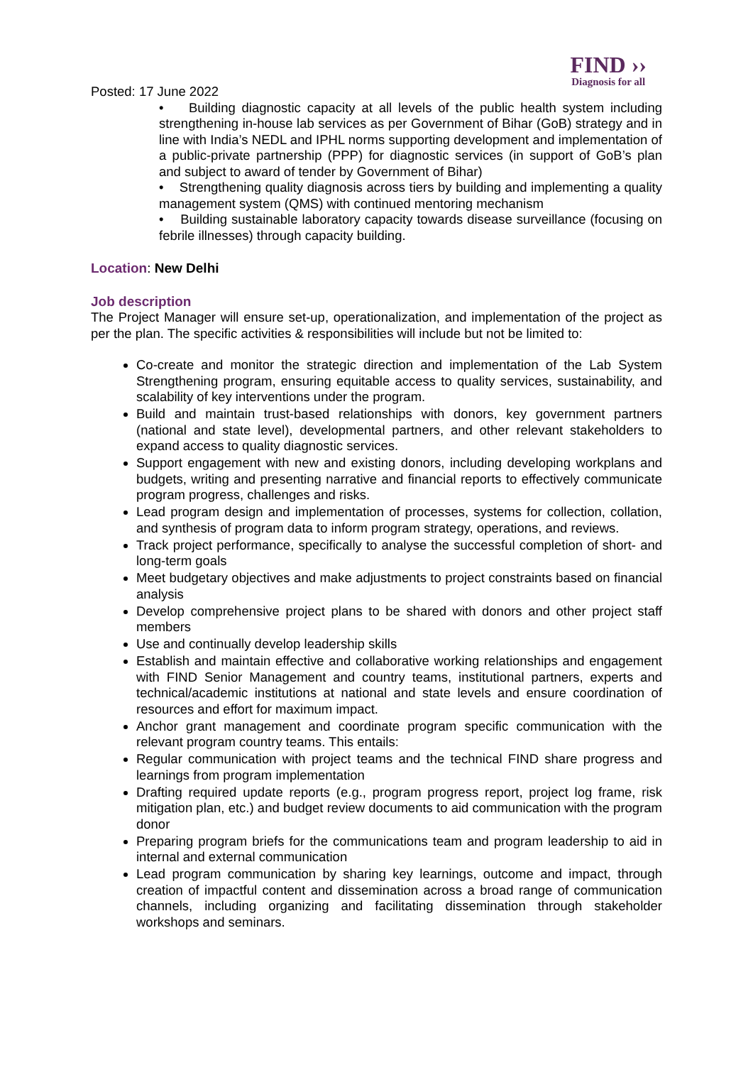FIND ››
Diagnosis for all
Posted: 17 June 2022
• Building diagnostic capacity at all levels of the public health system including strengthening in-house lab services as per Government of Bihar (GoB) strategy and in line with India’s NEDL and IPHL norms supporting development and implementation of a public-private partnership (PPP) for diagnostic services (in support of GoB’s plan and subject to award of tender by Government of Bihar)
• Strengthening quality diagnosis across tiers by building and implementing a quality management system (QMS) with continued mentoring mechanism
• Building sustainable laboratory capacity towards disease surveillance (focusing on febrile illnesses) through capacity building.
Location: New Delhi
Job description
The Project Manager will ensure set-up, operationalization, and implementation of the project as per the plan. The specific activities & responsibilities will include but not be limited to:
Co-create and monitor the strategic direction and implementation of the Lab System Strengthening program, ensuring equitable access to quality services, sustainability, and scalability of key interventions under the program.
Build and maintain trust-based relationships with donors, key government partners (national and state level), developmental partners, and other relevant stakeholders to expand access to quality diagnostic services.
Support engagement with new and existing donors, including developing workplans and budgets, writing and presenting narrative and financial reports to effectively communicate program progress, challenges and risks.
Lead program design and implementation of processes, systems for collection, collation, and synthesis of program data to inform program strategy, operations, and reviews.
Track project performance, specifically to analyse the successful completion of short- and long-term goals
Meet budgetary objectives and make adjustments to project constraints based on financial analysis
Develop comprehensive project plans to be shared with donors and other project staff members
Use and continually develop leadership skills
Establish and maintain effective and collaborative working relationships and engagement with FIND Senior Management and country teams, institutional partners, experts and technical/academic institutions at national and state levels and ensure coordination of resources and effort for maximum impact.
Anchor grant management and coordinate program specific communication with the relevant program country teams. This entails:
Regular communication with project teams and the technical FIND share progress and learnings from program implementation
Drafting required update reports (e.g., program progress report, project log frame, risk mitigation plan, etc.) and budget review documents to aid communication with the program donor
Preparing program briefs for the communications team and program leadership to aid in internal and external communication
Lead program communication by sharing key learnings, outcome and impact, through creation of impactful content and dissemination across a broad range of communication channels, including organizing and facilitating dissemination through stakeholder workshops and seminars.